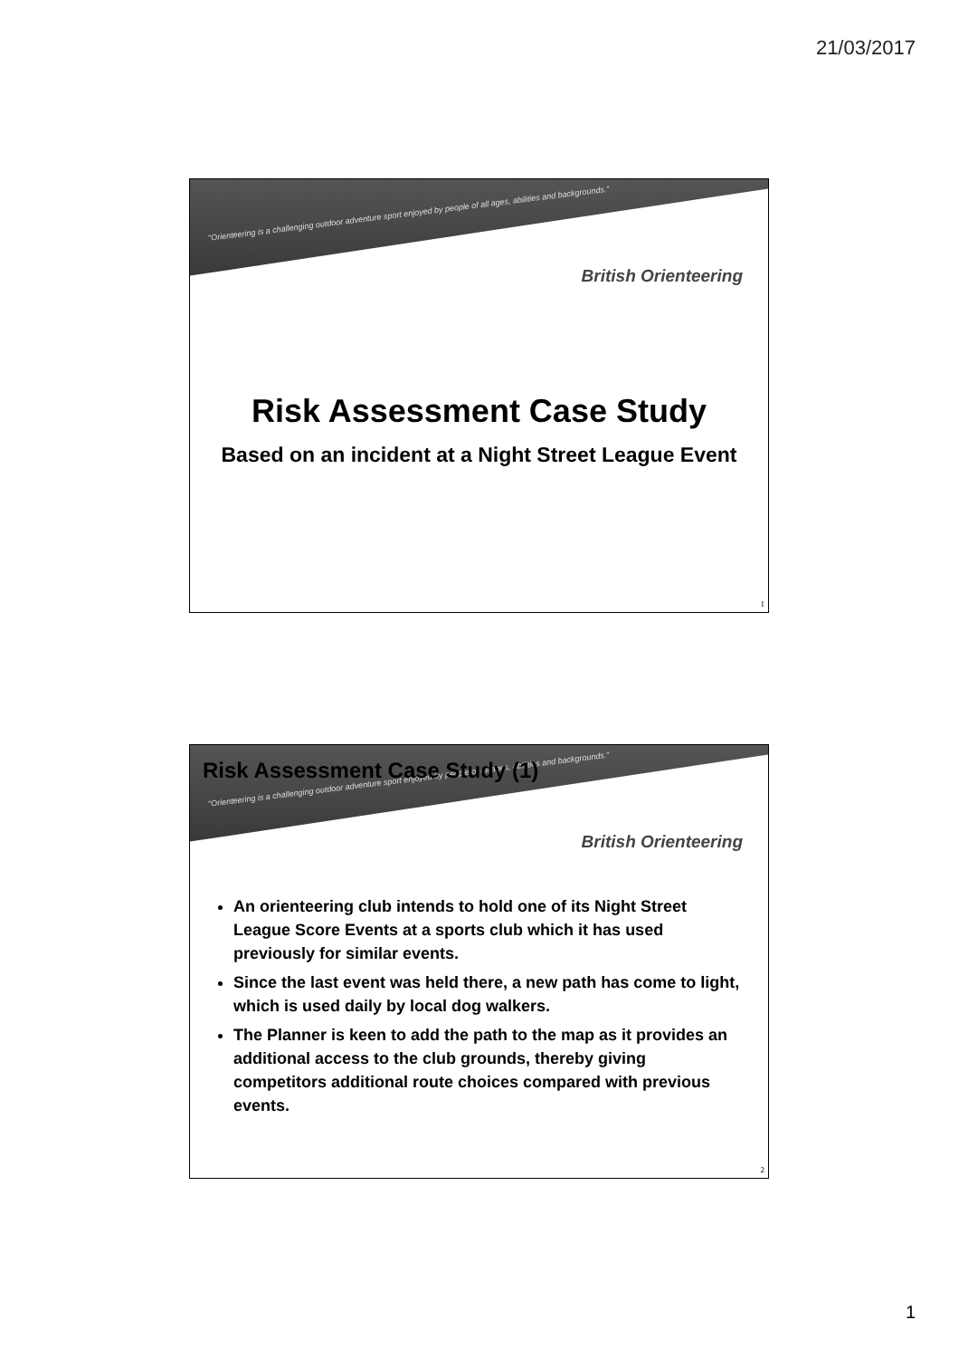21/03/2017
"Orienteering is a challenging outdoor adventure sport enjoyed by people of all ages, abilities and backgrounds."
British Orienteering
Risk Assessment Case Study
Based on an incident at a Night Street League Event
1
"Orienteering is a challenging outdoor adventure sport enjoyed by people of all ages, abilities and backgrounds."
British Orienteering
Risk Assessment Case Study (1)
An orienteering club intends to hold one of its Night Street League Score Events at a sports club which it has used previously for similar events.
Since the last event was held there, a new path has come to light, which is used daily by local dog walkers.
The Planner is keen to add the path to the map as it provides an additional access to the club grounds, thereby giving competitors additional route choices compared with previous events.
2
1